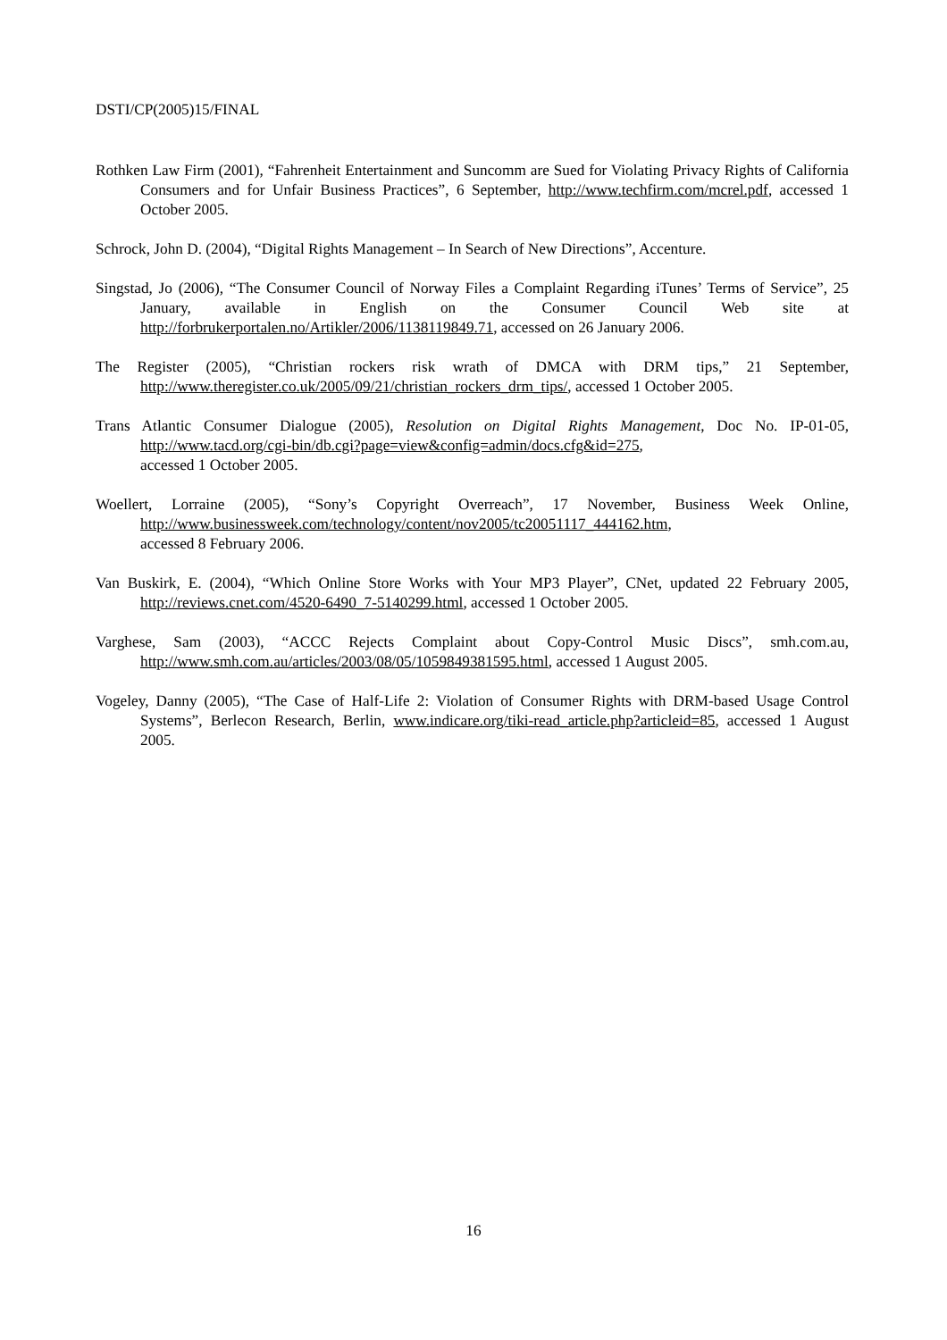DSTI/CP(2005)15/FINAL
Rothken Law Firm (2001), “Fahrenheit Entertainment and Suncomm are Sued for Violating Privacy Rights of California Consumers and for Unfair Business Practices”, 6 September, http://www.techfirm.com/mcrel.pdf, accessed 1 October 2005.
Schrock, John D. (2004), “Digital Rights Management – In Search of New Directions”, Accenture.
Singstad, Jo (2006), “The Consumer Council of Norway Files a Complaint Regarding iTunes’ Terms of Service”, 25 January, available in English on the Consumer Council Web site at http://forbrukerportalen.no/Artikler/2006/1138119849.71, accessed on 26 January 2006.
The Register (2005), “Christian rockers risk wrath of DMCA with DRM tips,” 21 September, http://www.theregister.co.uk/2005/09/21/christian_rockers_drm_tips/, accessed 1 October 2005.
Trans Atlantic Consumer Dialogue (2005), Resolution on Digital Rights Management, Doc No. IP-01-05, http://www.tacd.org/cgi-bin/db.cgi?page=view&config=admin/docs.cfg&id=275,
accessed 1 October 2005.
Woellert, Lorraine (2005), “Sony’s Copyright Overreach”, 17 November, Business Week Online, http://www.businessweek.com/technology/content/nov2005/tc20051117_444162.htm,
accessed 8 February 2006.
Van Buskirk, E. (2004), “Which Online Store Works with Your MP3 Player”, CNet, updated 22 February 2005, http://reviews.cnet.com/4520-6490_7-5140299.html, accessed 1 October 2005.
Varghese, Sam (2003), “ACCC Rejects Complaint about Copy-Control Music Discs”, smh.com.au, http://www.smh.com.au/articles/2003/08/05/1059849381595.html, accessed 1 August 2005.
Vogeley, Danny (2005), “The Case of Half-Life 2: Violation of Consumer Rights with DRM-based Usage Control Systems”, Berlecon Research, Berlin, www.indicare.org/tiki-read_article.php?articleid=85, accessed 1 August 2005.
16